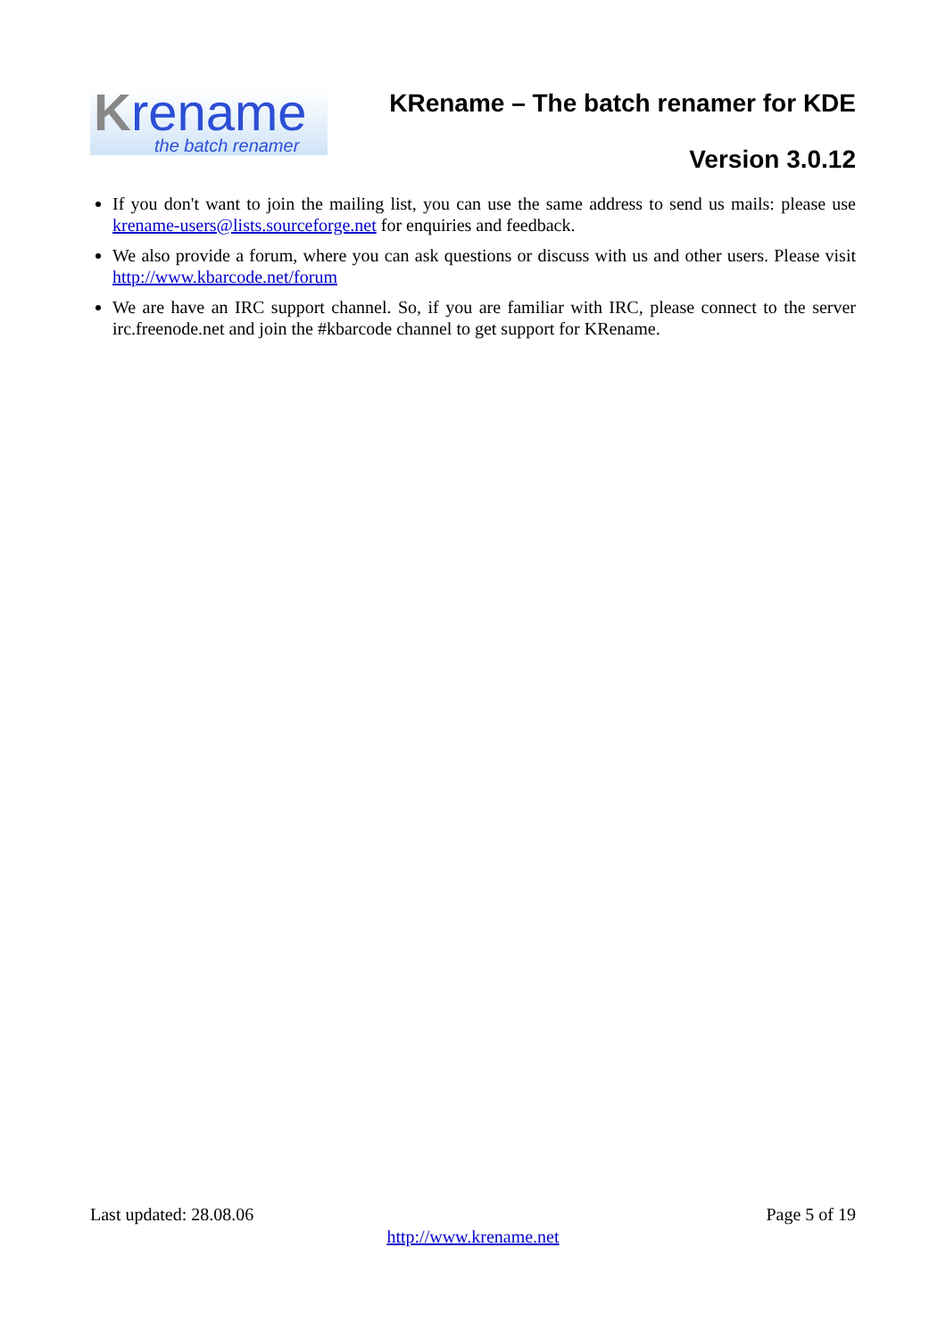Krename
the batch renamer
KRename – The batch renamer for KDE
Version 3.0.12
If you don't want to join the mailing list, you can use the same address to send us mails: please use krename-users@lists.sourceforge.net for enquiries and feedback.
We also provide a forum, where you can ask questions or discuss with us and other users. Please visit http://www.kbarcode.net/forum
We are have an IRC support channel. So, if you are familiar with IRC, please connect to the server irc.freenode.net and join the #kbarcode channel to get support for KRename.
Last updated: 28.08.06 Page 5 of 19
http://www.krename.net